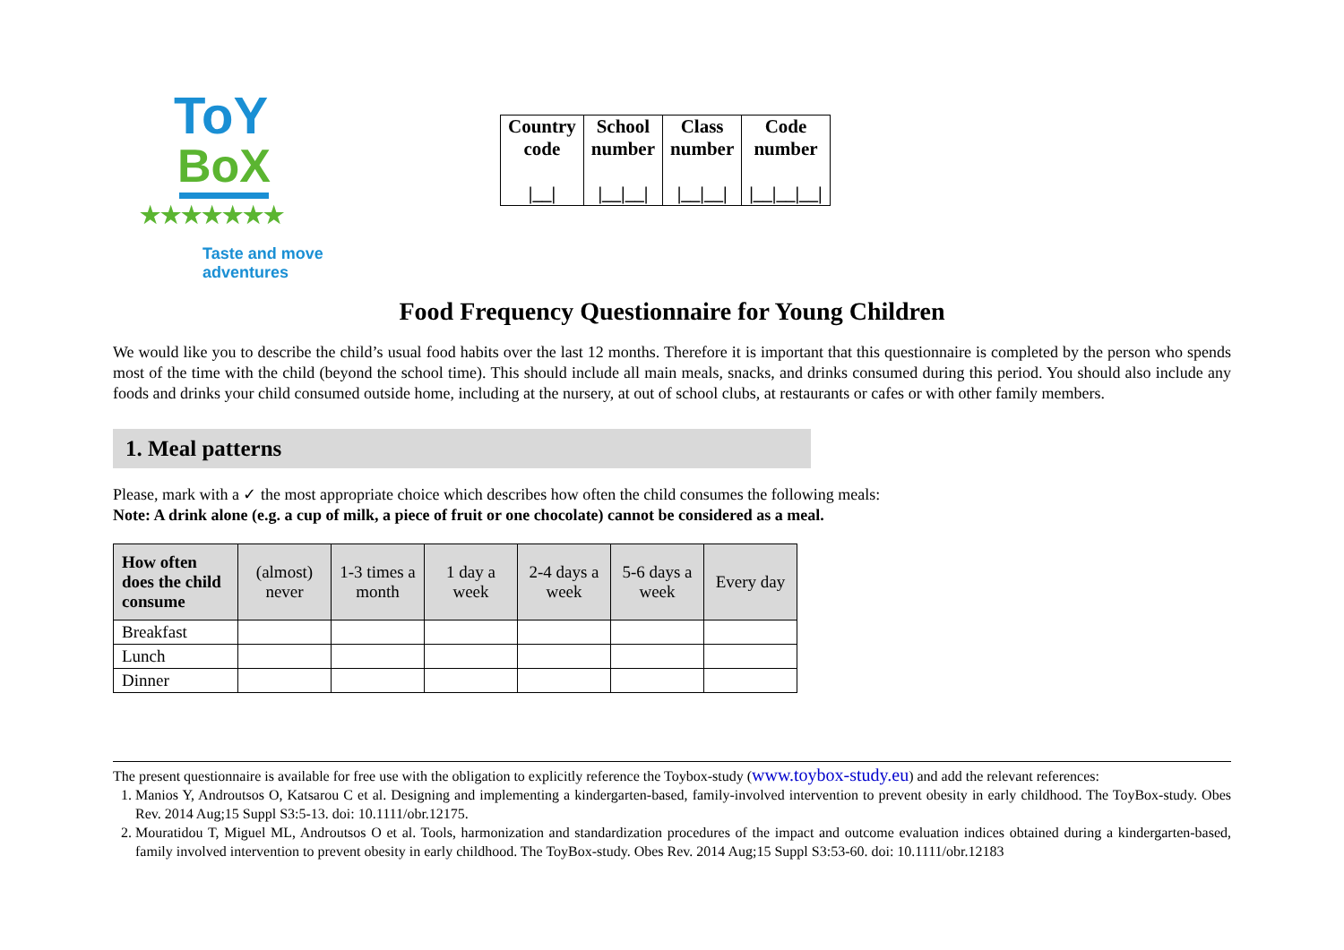ToY
BoX
★★★★★★★
Taste and move adventures
| Country code /__/ | School number /__/__/ | Class number /__/__/ | Code number /__/__/__/ |
Food Frequency Questionnaire for Young Children
We would like you to describe the child’s usual food habits over the last 12 months. Therefore it is important that this questionnaire is completed by the person who spends most of the time with the child (beyond the school time). This should include all main meals, snacks, and drinks consumed during this period. You should also include any foods and drinks your child consumed outside home, including at the nursery, at out of school clubs, at restaurants or cafes or with other family members.
1. Meal patterns
Please, mark with a ✓ the most appropriate choice which describes how often the child consumes the following meals:
Note: A drink alone (e.g. a cup of milk, a piece of fruit or one chocolate) cannot be considered as a meal.
| How often does the child consume | (almost) never | 1-3 times a month | 1 day a week | 2-4 days a week | 5-6 days a week | Every day |
| --- | --- | --- | --- | --- | --- | --- |
| Breakfast | | | | | | |
| Lunch | | | | | | |
| Dinner | | | | | | |
The present questionnaire is available for free use with the obligation to explicitly reference the Toybox-study (www.toybox-study.eu) and add the relevant references:
1. Manios Y, Androutsos O, Katsarou C et al. Designing and implementing a kindergarten-based, family-involved intervention to prevent obesity in early childhood. The ToyBox-study. Obes Rev. 2014 Aug;15 Suppl S3:5-13. doi: 10.1111/obr.12175.
2. Mouratidou T, Miguel ML, Androutsos O et al. Tools, harmonization and standardization procedures of the impact and outcome evaluation indices obtained during a kindergarten-based, family involved intervention to prevent obesity in early childhood. The ToyBox-study. Obes Rev. 2014 Aug;15 Suppl S3:53-60. doi: 10.1111/obr.12183